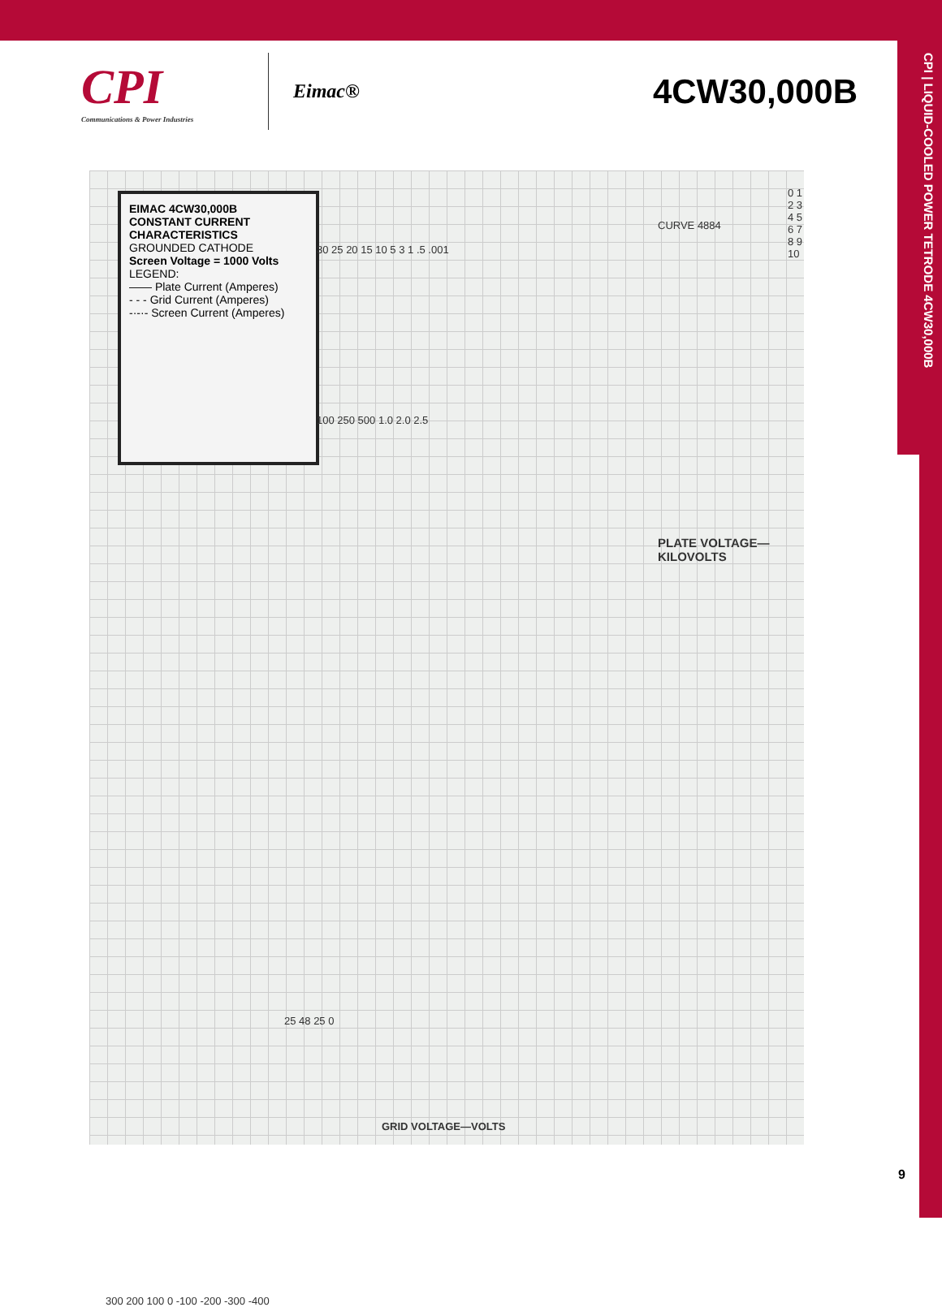CPI | LIQUID-COOLED POWER TETRODE 4CW30,000B
CPI
Communications & Power Industries
Eimac®
4CW30,000B
EIMAC 4CW30,000B
CONSTANT CURRENT
CHARACTERISTICS
GROUNDED CATHODE
Screen Voltage = 1000 Volts
LEGEND:
—— Plate Current (Amperes)
- - - Grid Current (Amperes)
-·-·- Screen Current (Amperes)
300 200 100 0 -100 -200 -300 -400
GRID VOLTAGE—VOLTS
0 1 2 3 4 5 6 7 8 9 10
PLATE VOLTAGE—KILOVOLTS
CURVE 4884
30 25 20 15 10 5 3 1 .5 .001
100 250 500 1.0 2.0 2.5
25 48 25 0
9